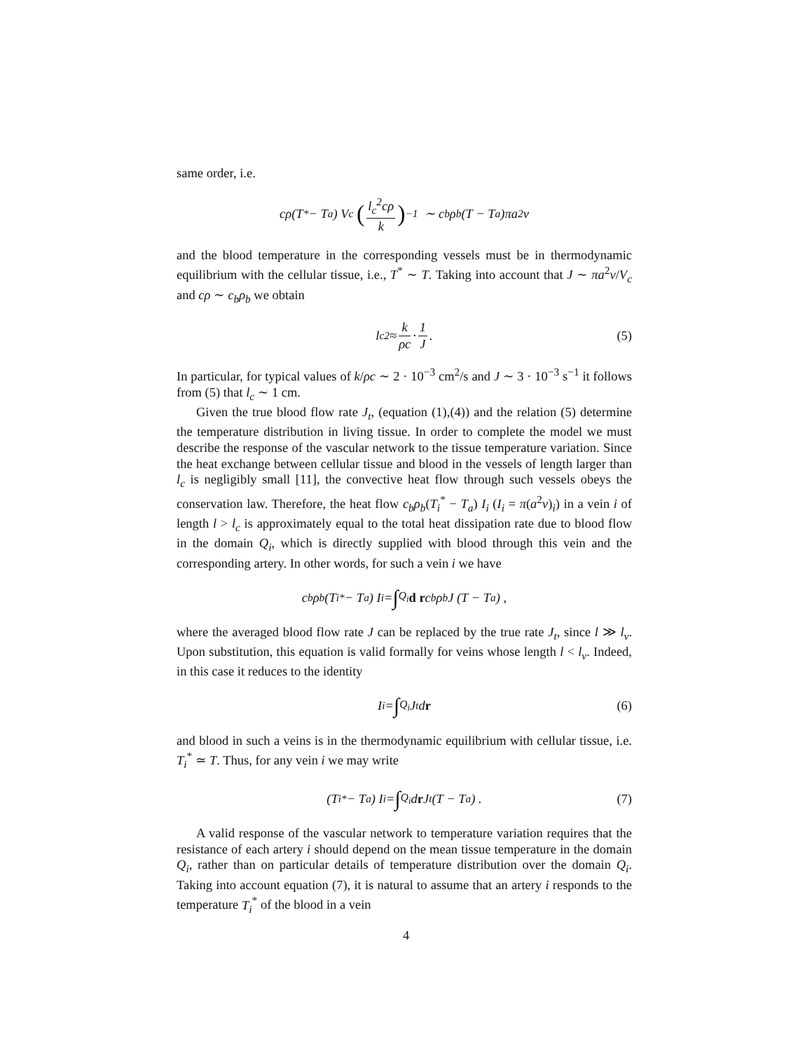same order, i.e.
cρ(T<sup>*</sup> − T<sub>a</sub>) V<sub>c</sub> (l<sub>c</sub><sup>2</sup>cρ k)<sup>−1</sup> ∼ c<sub>b</sub>ρ<sub>b</sub>(T − T<sub>a</sub>)πa<sup>2</sup>v
and the blood temperature in the corresponding vessels must be in thermodynamic equilibrium with the cellular tissue, i.e., T<sup>*</sup> ∼ T. Taking into account that J ∼ πa<sup>2</sup>v/V<sub>c</sub> and cρ ∼ c<sub>b</sub>ρ<sub>b</sub> we obtain
l<sub>c</sub><sup>2</sup> ≈ k ρc · 1 J . (5)
In particular, for typical values of k/ρc ∼ 2 · 10<sup>−3</sup> cm<sup>2</sup>/s and J ∼ 3 · 10<sup>−3</sup> s<sup>−1</sup> it follows from (5) that l<sub>c</sub> ∼ 1 cm.
Given the true blood flow rate J<sub>t</sub>, (equation (1),(4)) and the relation (5) determine the temperature distribution in living tissue. In order to complete the model we must describe the response of the vascular network to the tissue temperature variation. Since the heat exchange between cellular tissue and blood in the vessels of length larger than l<sub>c</sub> is negligibly small [11], the convective heat flow through such vessels obeys the conservation law. Therefore, the heat flow c<sub>b</sub>ρ<sub>b</sub>(T<sub>i</sub><sup>*</sup> − T<sub>a</sub>) I<sub>i</sub> (I<sub>i</sub> = π(a<sup>2</sup>v)<sub>i</sub>) in a vein i of length l > l<sub>c</sub> is approximately equal to the total heat dissipation rate due to blood flow in the domain Q<sub>i</sub>, which is directly supplied with blood through this vein and the corresponding artery. In other words, for such a vein i we have
c<sub>b</sub>ρ<sub>b</sub> (T<sub>i</sub><sup>*</sup> − T<sub>a</sub>) I<sub>i</sub> = ∫<sub>Q<sub>i</sub></sub> d r c<sub>b</sub>ρ<sub>b</sub> J (T − T<sub>a</sub>) ,
where the averaged blood flow rate J can be replaced by the true rate J<sub>t</sub>, since l ≫ l<sub>v</sub>. Upon substitution, this equation is valid formally for veins whose length l < l<sub>v</sub>. Indeed, in this case it reduces to the identity
I<sub>i</sub> = ∫<sub>Q<sub>i</sub></sub> J<sub>t</sub>d r (6)
and blood in such a veins is in the thermodynamic equilibrium with cellular tissue, i.e. T<sub>i</sub><sup>*</sup> ≃ T. Thus, for any vein i we may write
(T<sub>i</sub><sup>*</sup> − T<sub>a</sub>) I<sub>i</sub> = ∫<sub>Q<sub>i</sub></sub> d r J<sub>t</sub> (T − T<sub>a</sub>) . (7)
A valid response of the vascular network to temperature variation requires that the resistance of each artery i should depend on the mean tissue temperature in the domain Q<sub>i</sub>, rather than on particular details of temperature distribution over the domain Q<sub>i</sub>. Taking into account equation (7), it is natural to assume that an artery i responds to the temperature T<sub>i</sub><sup>*</sup> of the blood in a vein
4